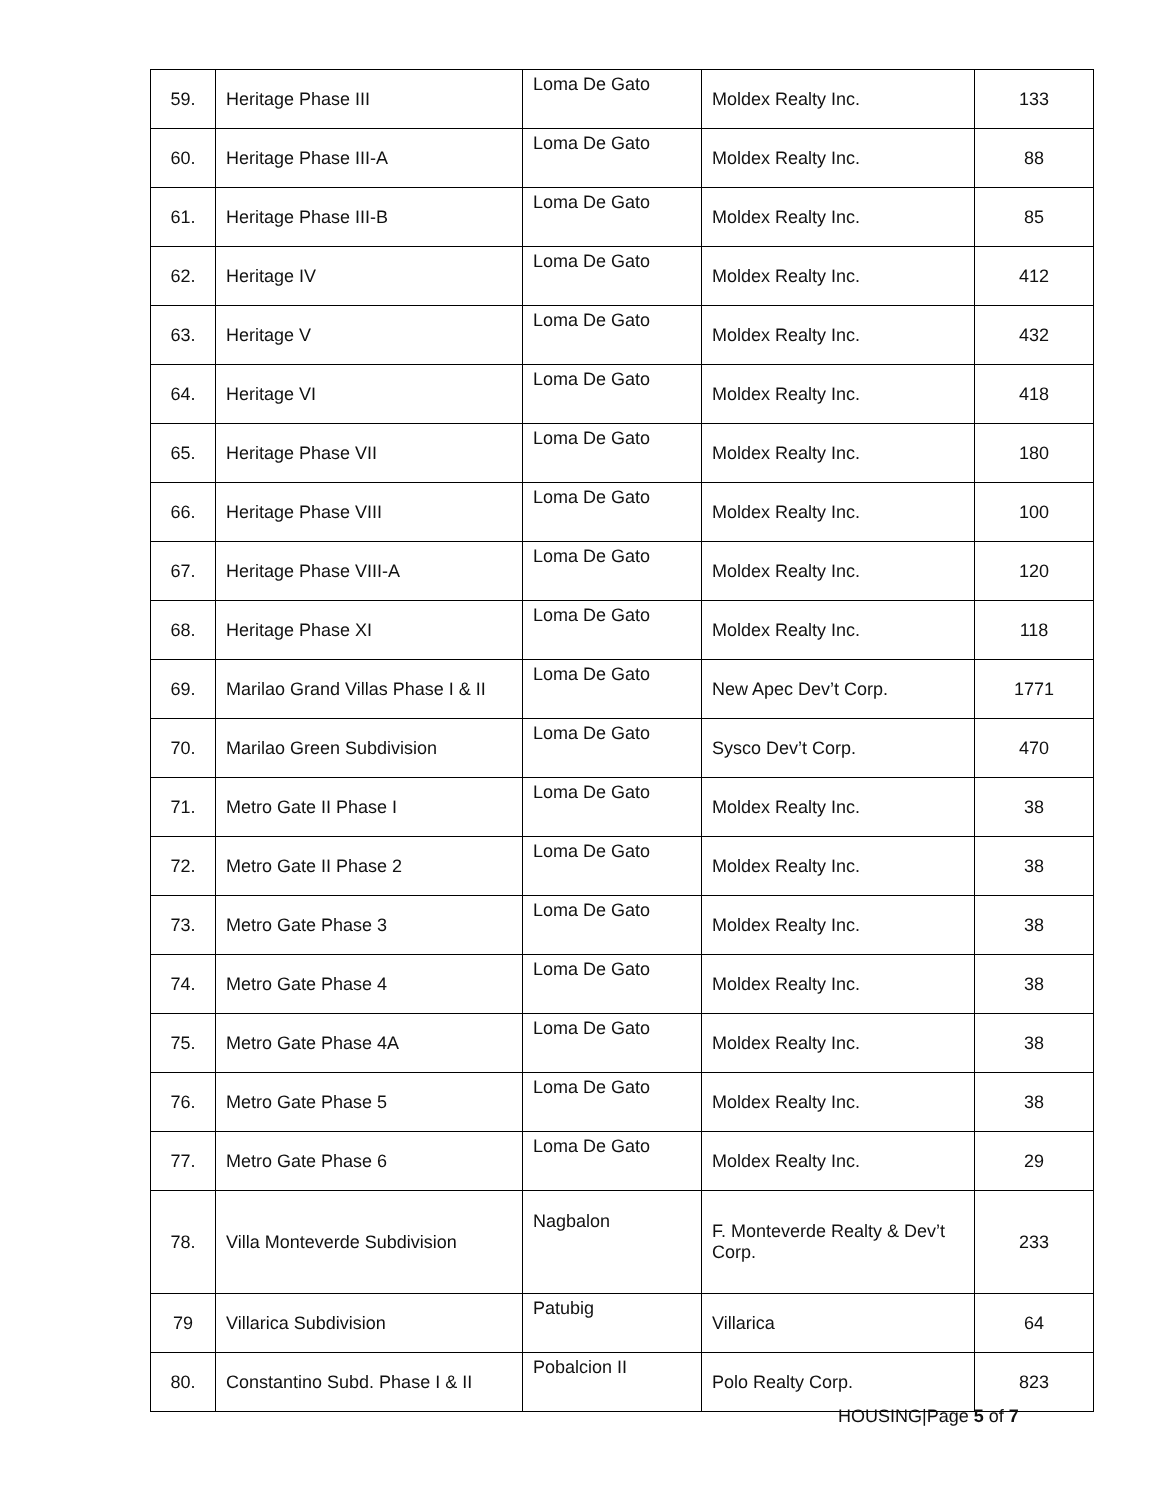| 59. | Heritage Phase III | Loma De Gato | Moldex Realty Inc. | 133 |
| 60. | Heritage Phase III-A | Loma De Gato | Moldex Realty Inc. | 88 |
| 61. | Heritage Phase III-B | Loma De Gato | Moldex Realty Inc. | 85 |
| 62. | Heritage IV | Loma De Gato | Moldex Realty Inc. | 412 |
| 63. | Heritage V | Loma De Gato | Moldex Realty Inc. | 432 |
| 64. | Heritage VI | Loma De Gato | Moldex Realty Inc. | 418 |
| 65. | Heritage Phase VII | Loma De Gato | Moldex Realty Inc. | 180 |
| 66. | Heritage Phase VIII | Loma De Gato | Moldex Realty Inc. | 100 |
| 67. | Heritage Phase VIII-A | Loma De Gato | Moldex Realty Inc. | 120 |
| 68. | Heritage Phase XI | Loma De Gato | Moldex Realty Inc. | 118 |
| 69. | Marilao Grand Villas Phase I & II | Loma De Gato | New Apec Dev’t Corp. | 1771 |
| 70. | Marilao Green Subdivision | Loma De Gato | Sysco Dev’t Corp. | 470 |
| 71. | Metro Gate II Phase I | Loma De Gato | Moldex Realty Inc. | 38 |
| 72. | Metro Gate II Phase 2 | Loma De Gato | Moldex Realty Inc. | 38 |
| 73. | Metro Gate Phase 3 | Loma De Gato | Moldex Realty Inc. | 38 |
| 74. | Metro Gate Phase 4 | Loma De Gato | Moldex Realty Inc. | 38 |
| 75. | Metro Gate Phase 4A | Loma De Gato | Moldex Realty Inc. | 38 |
| 76. | Metro Gate Phase 5 | Loma De Gato | Moldex Realty Inc. | 38 |
| 77. | Metro Gate Phase 6 | Loma De Gato | Moldex Realty Inc. | 29 |
| 78. | Villa Monteverde Subdivision | Nagbalon | F. Monteverde Realty & Dev’t Corp. | 233 |
| 79 | Villarica Subdivision | Patubig | Villarica | 64 |
| 80. | Constantino Subd. Phase I & II | Pobalcion II | Polo Realty Corp. | 823 |
HOUSING|Page 5 of 7